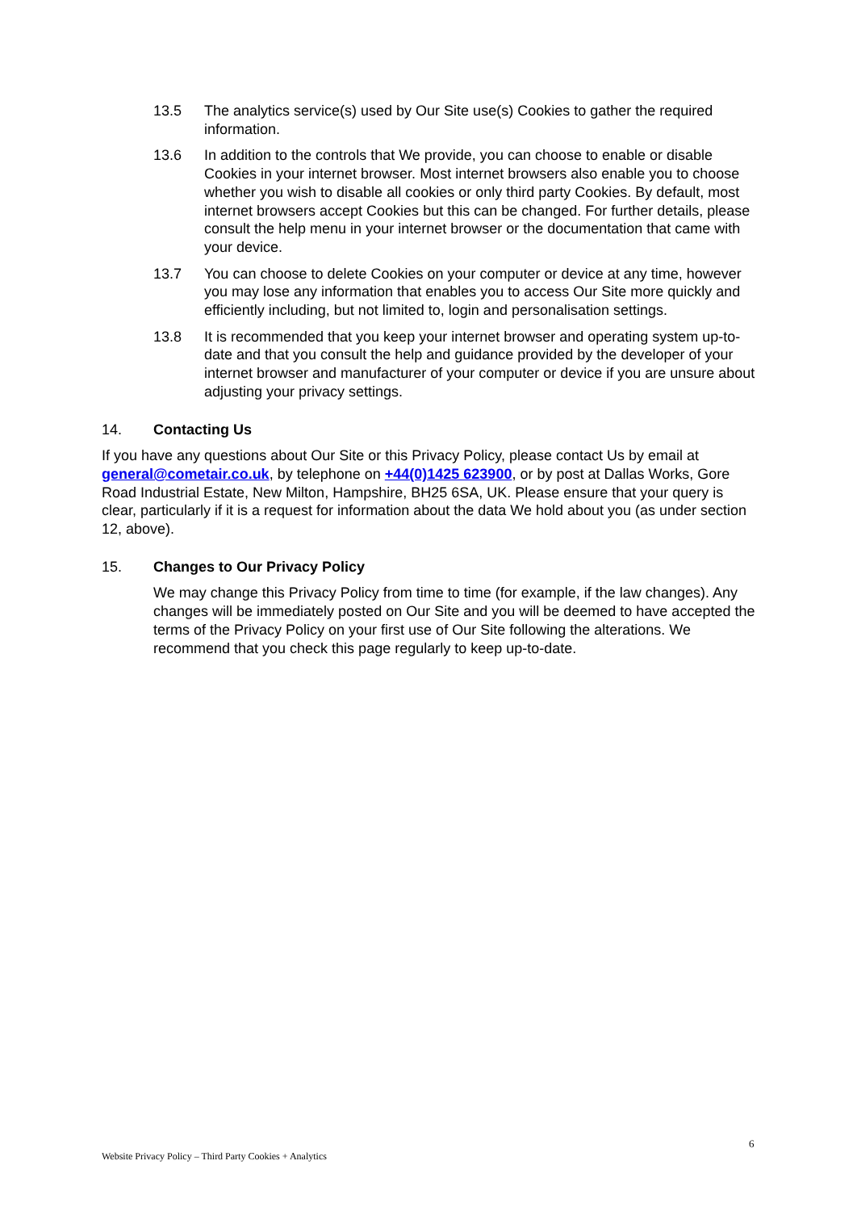13.5 The analytics service(s) used by Our Site use(s) Cookies to gather the required information.
13.6 In addition to the controls that We provide, you can choose to enable or disable Cookies in your internet browser. Most internet browsers also enable you to choose whether you wish to disable all cookies or only third party Cookies. By default, most internet browsers accept Cookies but this can be changed. For further details, please consult the help menu in your internet browser or the documentation that came with your device.
13.7 You can choose to delete Cookies on your computer or device at any time, however you may lose any information that enables you to access Our Site more quickly and efficiently including, but not limited to, login and personalisation settings.
13.8 It is recommended that you keep your internet browser and operating system up-to-date and that you consult the help and guidance provided by the developer of your internet browser and manufacturer of your computer or device if you are unsure about adjusting your privacy settings.
14. Contacting Us
If you have any questions about Our Site or this Privacy Policy, please contact Us by email at general@cometair.co.uk, by telephone on +44(0)1425 623900, or by post at Dallas Works, Gore Road Industrial Estate, New Milton, Hampshire, BH25 6SA, UK. Please ensure that your query is clear, particularly if it is a request for information about the data We hold about you (as under section 12, above).
15. Changes to Our Privacy Policy
We may change this Privacy Policy from time to time (for example, if the law changes). Any changes will be immediately posted on Our Site and you will be deemed to have accepted the terms of the Privacy Policy on your first use of Our Site following the alterations. We recommend that you check this page regularly to keep up-to-date.
6
Website Privacy Policy – Third Party Cookies + Analytics